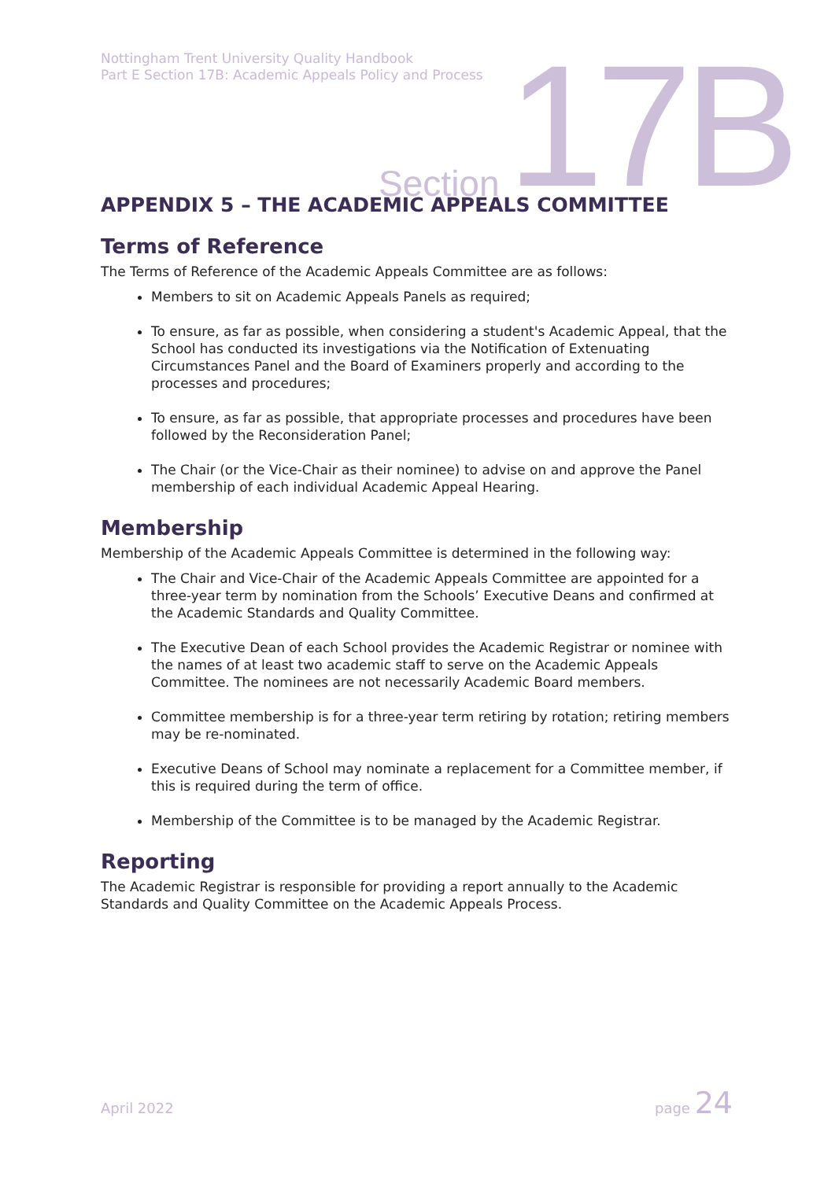Nottingham Trent University Quality Handbook
Part E Section 17B: Academic Appeals Policy and Process
Section 17B
APPENDIX 5 – THE ACADEMIC APPEALS COMMITTEE
Terms of Reference
The Terms of Reference of the Academic Appeals Committee are as follows:
Members to sit on Academic Appeals Panels as required;
To ensure, as far as possible, when considering a student's Academic Appeal, that the School has conducted its investigations via the Notification of Extenuating Circumstances Panel and the Board of Examiners properly and according to the processes and procedures;
To ensure, as far as possible, that appropriate processes and procedures have been followed by the Reconsideration Panel;
The Chair (or the Vice-Chair as their nominee) to advise on and approve the Panel membership of each individual Academic Appeal Hearing.
Membership
Membership of the Academic Appeals Committee is determined in the following way:
The Chair and Vice-Chair of the Academic Appeals Committee are appointed for a three-year term by nomination from the Schools’ Executive Deans and confirmed at the Academic Standards and Quality Committee.
The Executive Dean of each School provides the Academic Registrar or nominee with the names of at least two academic staff to serve on the Academic Appeals Committee. The nominees are not necessarily Academic Board members.
Committee membership is for a three-year term retiring by rotation; retiring members may be re-nominated.
Executive Deans of School may nominate a replacement for a Committee member, if this is required during the term of office.
Membership of the Committee is to be managed by the Academic Registrar.
Reporting
The Academic Registrar is responsible for providing a report annually to the Academic Standards and Quality Committee on the Academic Appeals Process.
April 2022 page 24